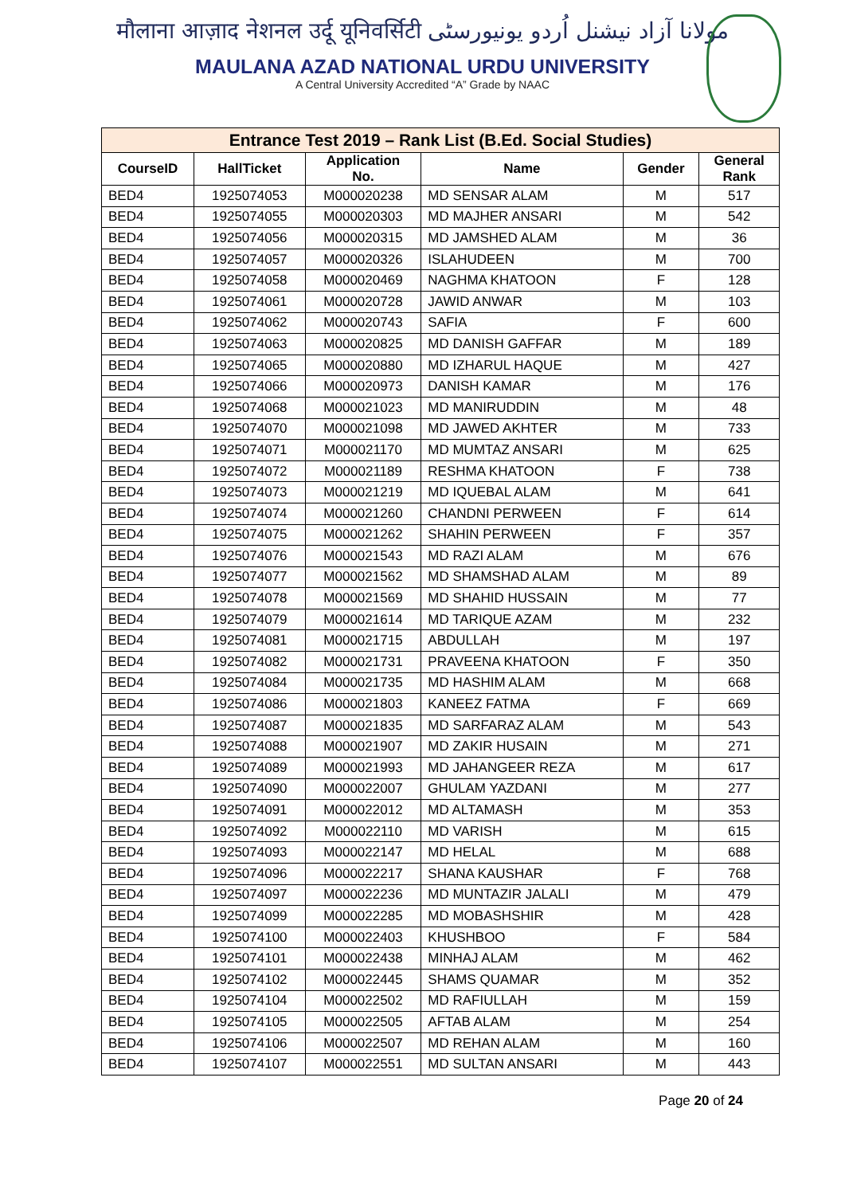मौलाना आज़ाद नेशनल उर्दू यूनिवर्सिटी مولانا آزاد نیشنل اُردو یونیورسٹی
MAULANA AZAD NATIONAL URDU UNIVERSITY
A Central University Accredited “A” Grade by NAAC
| Entrance Test 2019 – Rank List (B.Ed. Social Studies) | | | | | |
| --- | --- | --- | --- | --- | --- |
| CourseID | HallTicket | Application No. | Name | Gender | General Rank |
| BED4 | 1925074053 | M000020238 | MD SENSAR ALAM | M | 517 |
| BED4 | 1925074055 | M000020303 | MD MAJHER ANSARI | M | 542 |
| BED4 | 1925074056 | M000020315 | MD JAMSHED ALAM | M | 36 |
| BED4 | 1925074057 | M000020326 | ISLAHUDEEN | M | 700 |
| BED4 | 1925074058 | M000020469 | NAGHMA KHATOON | F | 128 |
| BED4 | 1925074061 | M000020728 | JAWID ANWAR | M | 103 |
| BED4 | 1925074062 | M000020743 | SAFIA | F | 600 |
| BED4 | 1925074063 | M000020825 | MD DANISH GAFFAR | M | 189 |
| BED4 | 1925074065 | M000020880 | MD IZHARUL HAQUE | M | 427 |
| BED4 | 1925074066 | M000020973 | DANISH KAMAR | M | 176 |
| BED4 | 1925074068 | M000021023 | MD MANIRUDDIN | M | 48 |
| BED4 | 1925074070 | M000021098 | MD JAWED AKHTER | M | 733 |
| BED4 | 1925074071 | M000021170 | MD MUMTAZ ANSARI | M | 625 |
| BED4 | 1925074072 | M000021189 | RESHMA KHATOON | F | 738 |
| BED4 | 1925074073 | M000021219 | MD IQUEBAL ALAM | M | 641 |
| BED4 | 1925074074 | M000021260 | CHANDNI PERWEEN | F | 614 |
| BED4 | 1925074075 | M000021262 | SHAHIN PERWEEN | F | 357 |
| BED4 | 1925074076 | M000021543 | MD RAZI ALAM | M | 676 |
| BED4 | 1925074077 | M000021562 | MD SHAMSHAD ALAM | M | 89 |
| BED4 | 1925074078 | M000021569 | MD SHAHID HUSSAIN | M | 77 |
| BED4 | 1925074079 | M000021614 | MD TARIQUE AZAM | M | 232 |
| BED4 | 1925074081 | M000021715 | ABDULLAH | M | 197 |
| BED4 | 1925074082 | M000021731 | PRAVEENA KHATOON | F | 350 |
| BED4 | 1925074084 | M000021735 | MD HASHIM ALAM | M | 668 |
| BED4 | 1925074086 | M000021803 | KANEEZ FATMA | F | 669 |
| BED4 | 1925074087 | M000021835 | MD SARFARAZ ALAM | M | 543 |
| BED4 | 1925074088 | M000021907 | MD ZAKIR HUSAIN | M | 271 |
| BED4 | 1925074089 | M000021993 | MD JAHANGEER REZA | M | 617 |
| BED4 | 1925074090 | M000022007 | GHULAM YAZDANI | M | 277 |
| BED4 | 1925074091 | M000022012 | MD ALTAMASH | M | 353 |
| BED4 | 1925074092 | M000022110 | MD VARISH | M | 615 |
| BED4 | 1925074093 | M000022147 | MD HELAL | M | 688 |
| BED4 | 1925074096 | M000022217 | SHANA KAUSHAR | F | 768 |
| BED4 | 1925074097 | M000022236 | MD MUNTAZIR JALALI | M | 479 |
| BED4 | 1925074099 | M000022285 | MD MOBASHSHIR | M | 428 |
| BED4 | 1925074100 | M000022403 | KHUSHBOO | F | 584 |
| BED4 | 1925074101 | M000022438 | MINHAJ ALAM | M | 462 |
| BED4 | 1925074102 | M000022445 | SHAMS QUAMAR | M | 352 |
| BED4 | 1925074104 | M000022502 | MD RAFIULLAH | M | 159 |
| BED4 | 1925074105 | M000022505 | AFTAB ALAM | M | 254 |
| BED4 | 1925074106 | M000022507 | MD REHAN ALAM | M | 160 |
| BED4 | 1925074107 | M000022551 | MD SULTAN ANSARI | M | 443 |
Page 20 of 24